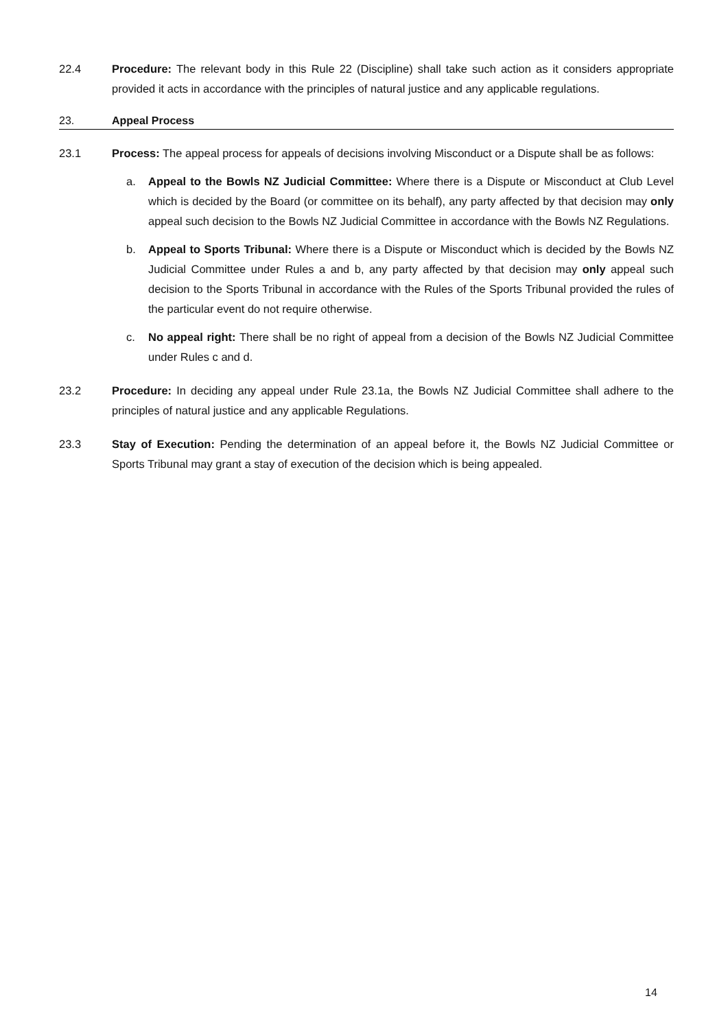22.4 Procedure: The relevant body in this Rule 22 (Discipline) shall take such action as it considers appropriate provided it acts in accordance with the principles of natural justice and any applicable regulations.
23. Appeal Process
23.1 Process: The appeal process for appeals of decisions involving Misconduct or a Dispute shall be as follows:
a. Appeal to the Bowls NZ Judicial Committee: Where there is a Dispute or Misconduct at Club Level which is decided by the Board (or committee on its behalf), any party affected by that decision may only appeal such decision to the Bowls NZ Judicial Committee in accordance with the Bowls NZ Regulations.
b. Appeal to Sports Tribunal: Where there is a Dispute or Misconduct which is decided by the Bowls NZ Judicial Committee under Rules a and b, any party affected by that decision may only appeal such decision to the Sports Tribunal in accordance with the Rules of the Sports Tribunal provided the rules of the particular event do not require otherwise.
c. No appeal right: There shall be no right of appeal from a decision of the Bowls NZ Judicial Committee under Rules c and d.
23.2 Procedure: In deciding any appeal under Rule 23.1a, the Bowls NZ Judicial Committee shall adhere to the principles of natural justice and any applicable Regulations.
23.3 Stay of Execution: Pending the determination of an appeal before it, the Bowls NZ Judicial Committee or Sports Tribunal may grant a stay of execution of the decision which is being appealed.
14